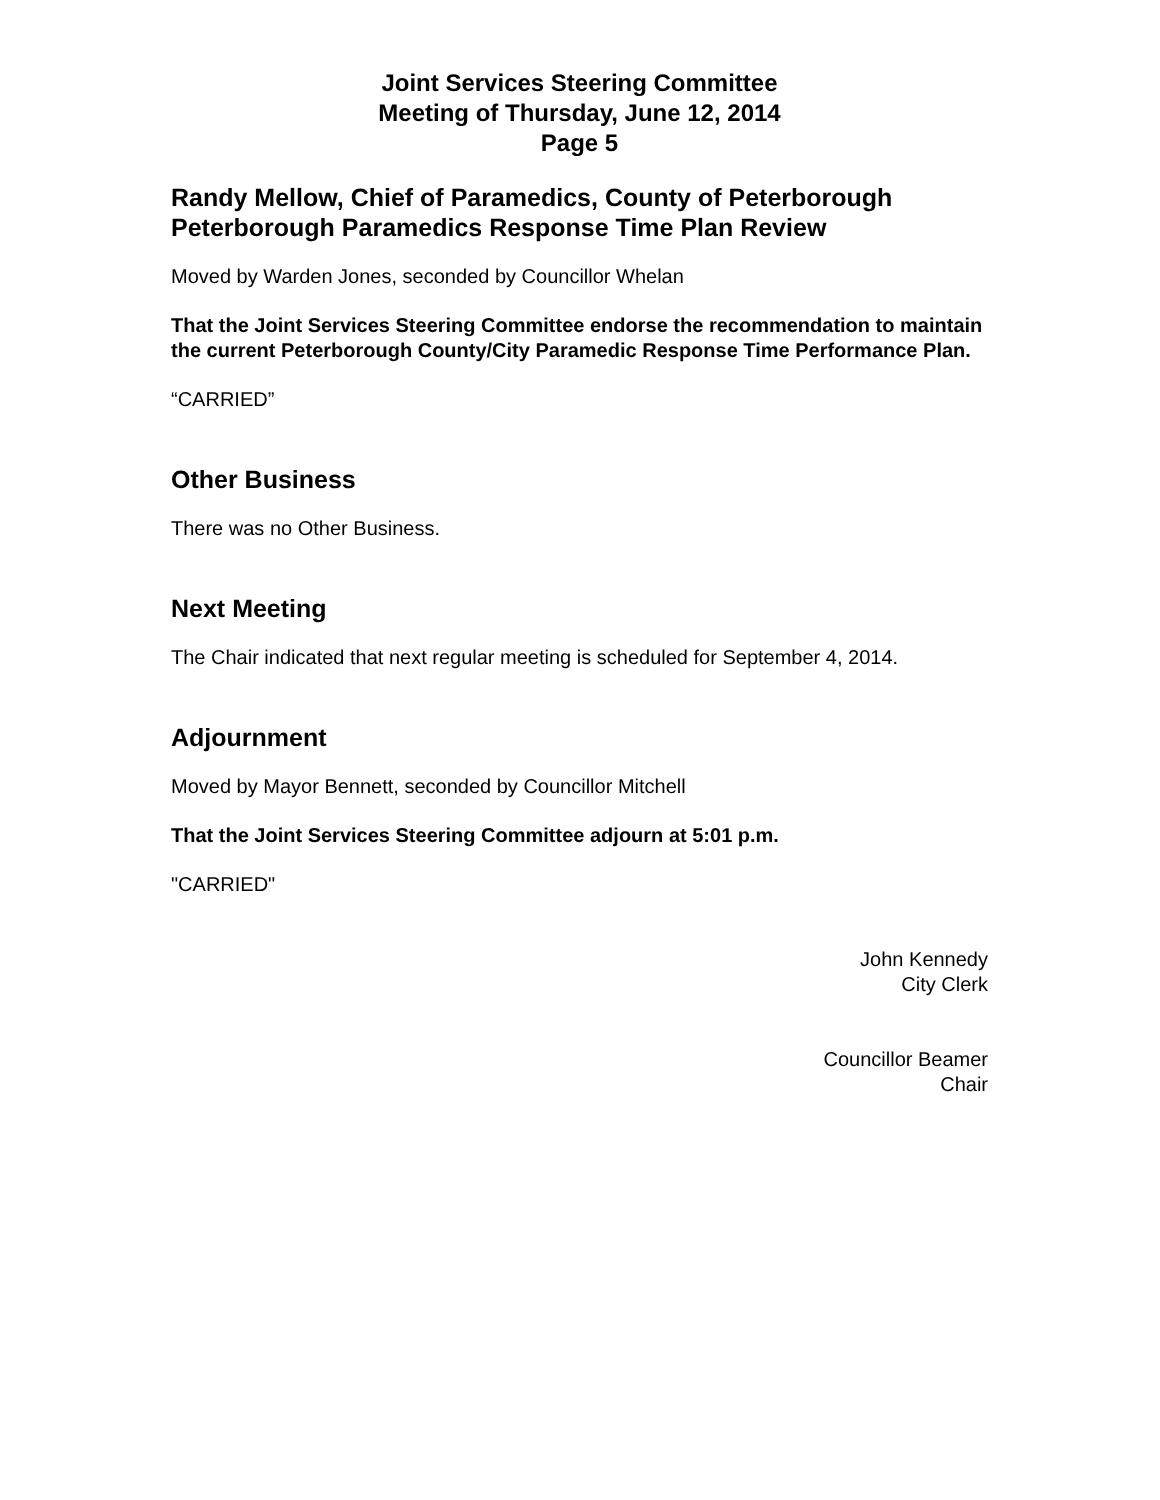Joint Services Steering Committee
Meeting of Thursday, June 12, 2014
Page 5
Randy Mellow, Chief of Paramedics, County of Peterborough
Peterborough Paramedics Response Time Plan Review
Moved by Warden Jones, seconded by Councillor Whelan
That the Joint Services Steering Committee endorse the recommendation to maintain the current Peterborough County/City Paramedic Response Time Performance Plan.
“CARRIED”
Other Business
There was no Other Business.
Next Meeting
The Chair indicated that next regular meeting is scheduled for September 4, 2014.
Adjournment
Moved by Mayor Bennett, seconded by Councillor Mitchell
That the Joint Services Steering Committee adjourn at 5:01 p.m.
"CARRIED"
John Kennedy
City Clerk
Councillor Beamer
Chair